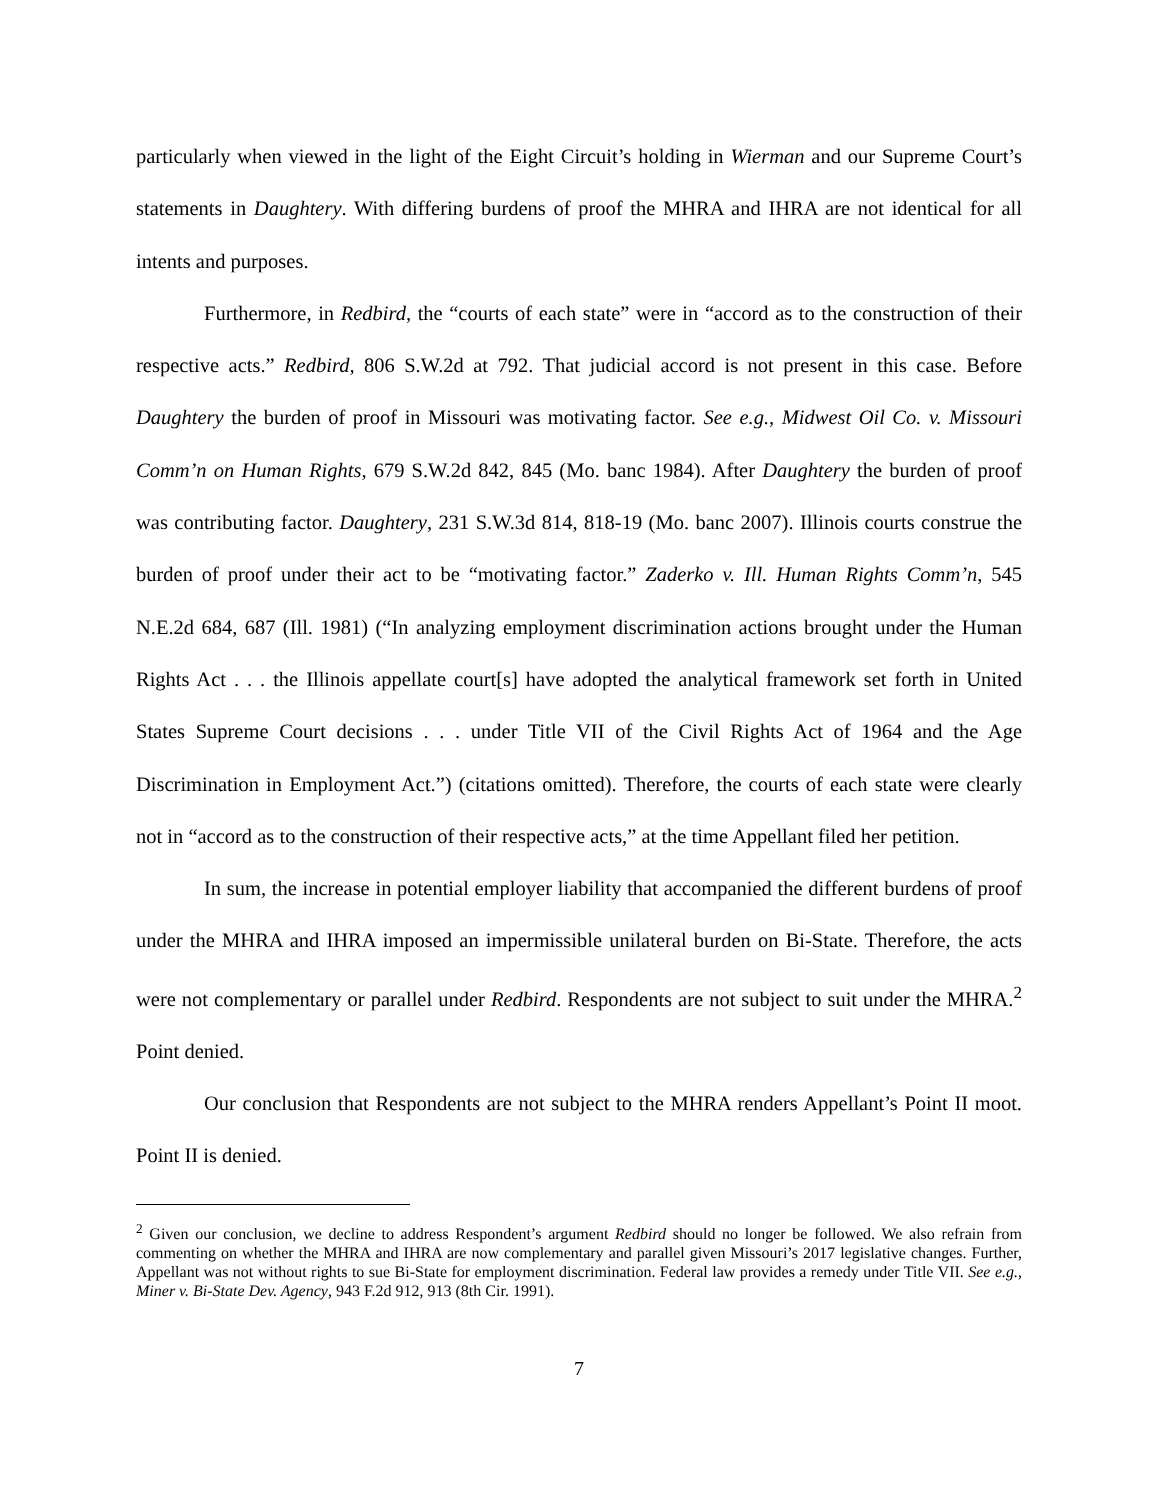particularly when viewed in the light of the Eight Circuit’s holding in Wierman and our Supreme Court’s statements in Daughtery. With differing burdens of proof the MHRA and IHRA are not identical for all intents and purposes.
Furthermore, in Redbird, the “courts of each state” were in “accord as to the construction of their respective acts.” Redbird, 806 S.W.2d at 792. That judicial accord is not present in this case. Before Daughtery the burden of proof in Missouri was motivating factor. See e.g., Midwest Oil Co. v. Missouri Comm’n on Human Rights, 679 S.W.2d 842, 845 (Mo. banc 1984). After Daughtery the burden of proof was contributing factor. Daughtery, 231 S.W.3d 814, 818-19 (Mo. banc 2007). Illinois courts construe the burden of proof under their act to be “motivating factor.” Zaderko v. Ill. Human Rights Comm’n, 545 N.E.2d 684, 687 (Ill. 1981) (“In analyzing employment discrimination actions brought under the Human Rights Act . . . the Illinois appellate court[s] have adopted the analytical framework set forth in United States Supreme Court decisions . . . under Title VII of the Civil Rights Act of 1964 and the Age Discrimination in Employment Act.”) (citations omitted). Therefore, the courts of each state were clearly not in “accord as to the construction of their respective acts,” at the time Appellant filed her petition.
In sum, the increase in potential employer liability that accompanied the different burdens of proof under the MHRA and IHRA imposed an impermissible unilateral burden on Bi-State. Therefore, the acts were not complementary or parallel under Redbird. Respondents are not subject to suit under the MHRA.<sup>2</sup> Point denied.
Our conclusion that Respondents are not subject to the MHRA renders Appellant’s Point II moot. Point II is denied.
<sup>2</sup> Given our conclusion, we decline to address Respondent’s argument Redbird should no longer be followed. We also refrain from commenting on whether the MHRA and IHRA are now complementary and parallel given Missouri’s 2017 legislative changes. Further, Appellant was not without rights to sue Bi-State for employment discrimination. Federal law provides a remedy under Title VII. See e.g., Miner v. Bi-State Dev. Agency, 943 F.2d 912, 913 (8th Cir. 1991).
7